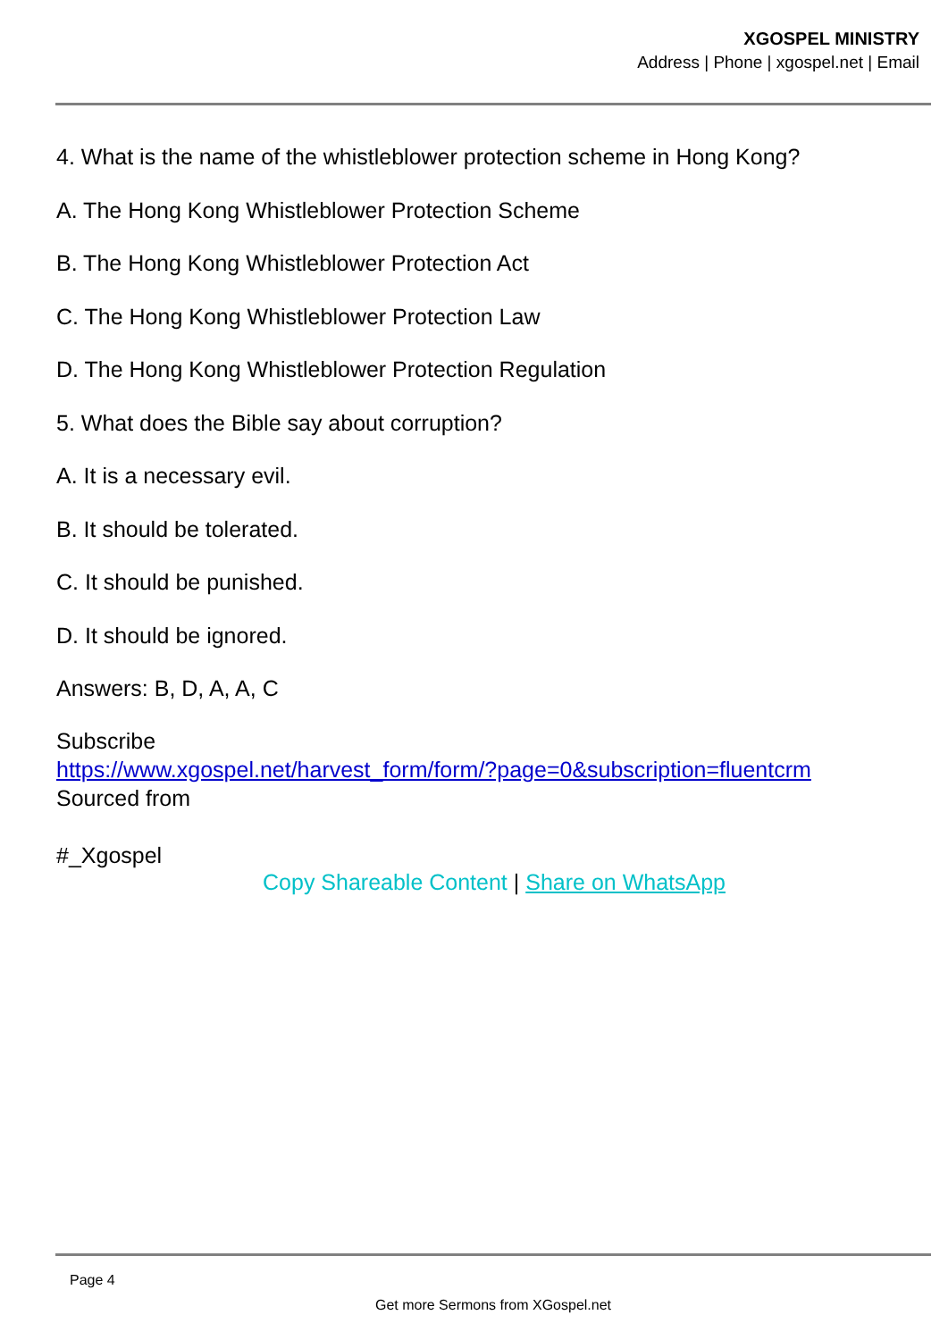XGOSPEL MINISTRY
Address | Phone | xgospel.net | Email
4. What is the name of the whistleblower protection scheme in Hong Kong?
A. The Hong Kong Whistleblower Protection Scheme
B. The Hong Kong Whistleblower Protection Act
C. The Hong Kong Whistleblower Protection Law
D. The Hong Kong Whistleblower Protection Regulation
5. What does the Bible say about corruption?
A. It is a necessary evil.
B. It should be tolerated.
C. It should be punished.
D. It should be ignored.
Answers: B, D, A, A, C
Subscribe
https://www.xgospel.net/harvest_form/form/?page=0&subscription=fluentcrm
Sourced from
#_Xgospel
Copy Shareable Content | Share on WhatsApp
Page 4
Get more Sermons from XGospel.net